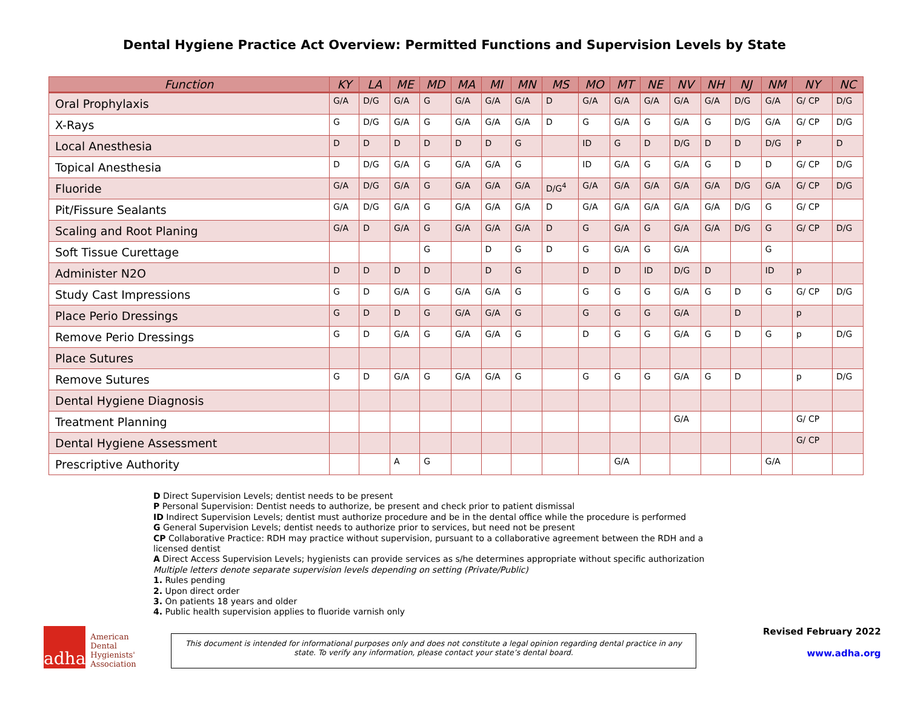Dental Hygiene Practice Act Overview: Permitted Functions and Supervision Levels by State
| Function | KY | LA | ME | MD | MA | MI | MN | MS | MO | MT | NE | NV | NH | NJ | NM | NY | NC |
| --- | --- | --- | --- | --- | --- | --- | --- | --- | --- | --- | --- | --- | --- | --- | --- | --- | --- |
| Oral Prophylaxis | G/A | D/G | G/A | G | G/A | G/A | G/A | D | G/A | G/A | G/A | G/A | G/A | D/G | G/A | G/ CP | D/G |
| X-Rays | G | D/G | G/A | G | G/A | G/A | G/A | D | G | G/A | G | G/A | G | D/G | G/A | G/ CP | D/G |
| Local Anesthesia | D | D | D | D | D | D | G | | ID | G | D | D/G | D | D | D/G | P | D |
| Topical Anesthesia | D | D/G | G/A | G | G/A | G/A | G | | ID | G/A | G | G/A | G | D | D | G/ CP | D/G |
| Fluoride | G/A | D/G | G/A | G | G/A | G/A | G/A | D/G<sup>4</sup> | G/A | G/A | G/A | G/A | G/A | D/G | G/A | G/ CP | D/G |
| Pit/Fissure Sealants | G/A | D/G | G/A | G | G/A | G/A | G/A | D | G/A | G/A | G/A | G/A | G/A | D/G | G | G/ CP | |
| Scaling and Root Planing | G/A | D | G/A | G | G/A | G/A | G/A | D | G | G/A | G | G/A | G/A | D/G | G | G/ CP | D/G |
| Soft Tissue Curettage | | | | G | | D | G | D | G | G/A | G | G/A | | | G | | |
| Administer N2O | D | D | D | D | | D | G | | D | D | ID | D/G | D | | ID | p | |
| Study Cast Impressions | G | D | G/A | G | G/A | G/A | G | | G | G | G | G/A | G | D | G | G/ CP | D/G |
| Place Perio Dressings | G | D | D | G | G/A | G/A | G | | G | G | G | G/A | | D | | p | |
| Remove Perio Dressings | G | D | G/A | G | G/A | G/A | G | | D | G | G | G/A | G | D | G | p | D/G |
| Place Sutures | | | | | | | | | | | | | | | | | |
| Remove Sutures | G | D | G/A | G | G/A | G/A | G | | G | G | G | G/A | G | D | | p | D/G |
| Dental Hygiene Diagnosis | | | | | | | | | | | | | | | | | |
| Treatment Planning | | | | | | | | | | | | G/A | | | | G/ CP | |
| Dental Hygiene Assessment | | | | | | | | | | | | | | | | G/ CP | |
| Prescriptive Authority | | | A | G | | | | | | G/A | | | | | G/A | | |
D Direct Supervision Levels; dentist needs to be present
P Personal Supervision: Dentist needs to authorize, be present and check prior to patient dismissal
ID Indirect Supervision Levels; dentist must authorize procedure and be in the dental office while the procedure is performed
G General Supervision Levels; dentist needs to authorize prior to services, but need not be present
CP Collaborative Practice: RDH may practice without supervision, pursuant to a collaborative agreement between the RDH and a licensed dentist
A Direct Access Supervision Levels; hygienists can provide services as s/he determines appropriate without specific authorization
Multiple letters denote separate supervision levels depending on setting (Private/Public)
1. Rules pending
2. Upon direct order
3. On patients 18 years and older
4. Public health supervision applies to fluoride varnish only
adha
American Dental Hygienists' Association
This document is intended for informational purposes only and does not constitute a legal opinion regarding dental practice in any state. To verify any information, please contact your state’s dental board.
Revised February 2022
www.adha.org